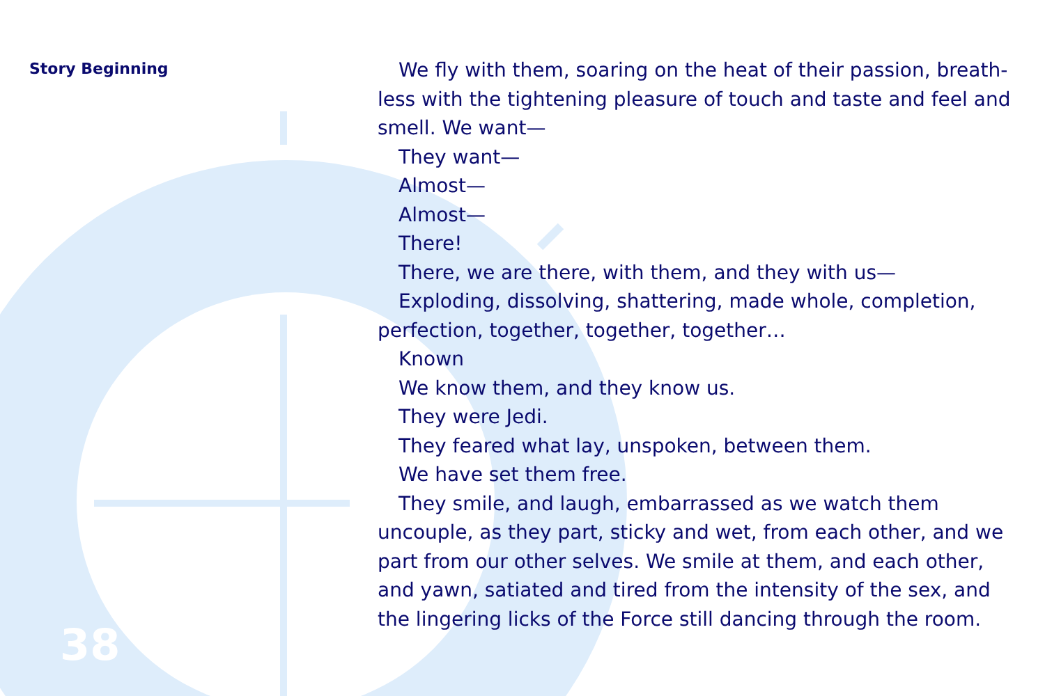Story Beginning
38
We fly with them, soaring on the heat of their passion, breath­less with the tightening pleasure of touch and taste and feel and smell. We want—
They want—
Almost—
Almost—
There!
There, we are there, with them, and they with us—
Exploding, dissolving, shattering, made whole, completion, perfection, together, together, together…
Known
We know them, and they know us.
They were Jedi.
They feared what lay, unspoken, between them.
We have set them free.
They smile, and laugh, embarrassed as we watch them uncouple, as they part, sticky and wet, from each other, and we part from our other selves. We smile at them, and each other, and yawn, satiated and tired from the intensity of the sex, and the lingering licks of the Force still dancing through the room.